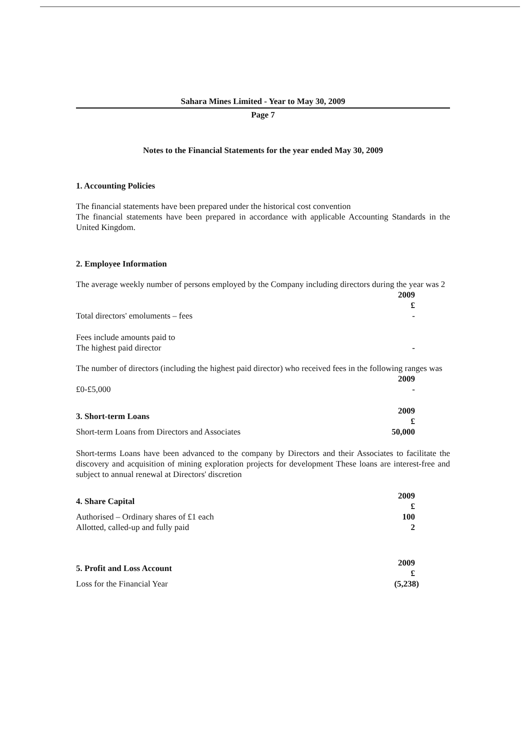Sahara Mines Limited - Year to May 30, 2009
Page 7
Notes to the Financial Statements for the year ended May 30, 2009
1. Accounting Policies
The financial statements have been prepared under the historical cost convention
The financial statements have been prepared in accordance with applicable Accounting Standards in the United Kingdom.
2. Employee Information
The average weekly number of persons employed by the Company including directors during the year was 2
| | 2009 £ |
| Total directors' emoluments – fees | - |
| Fees include amounts paid to The highest paid director | - |
The number of directors (including the highest paid director) who received fees in the following ranges was
| | 2009 |
| £0-£5,000 | - |
| 3. Short-term Loans | 2009 £ |
| Short-term Loans from Directors and Associates | 50,000 |
Short-terms Loans have been advanced to the company by Directors and their Associates to facilitate the discovery and acquisition of mining exploration projects for development These loans are interest-free and subject to annual renewal at Directors' discretion
| 4. Share Capital | 2009 £ |
| Authorised – Ordinary shares of £1 each | 100 |
| Allotted, called-up and fully paid | 2 |
| 5. Profit and Loss Account | 2009 £ |
| Loss for the Financial Year | (5,238) |